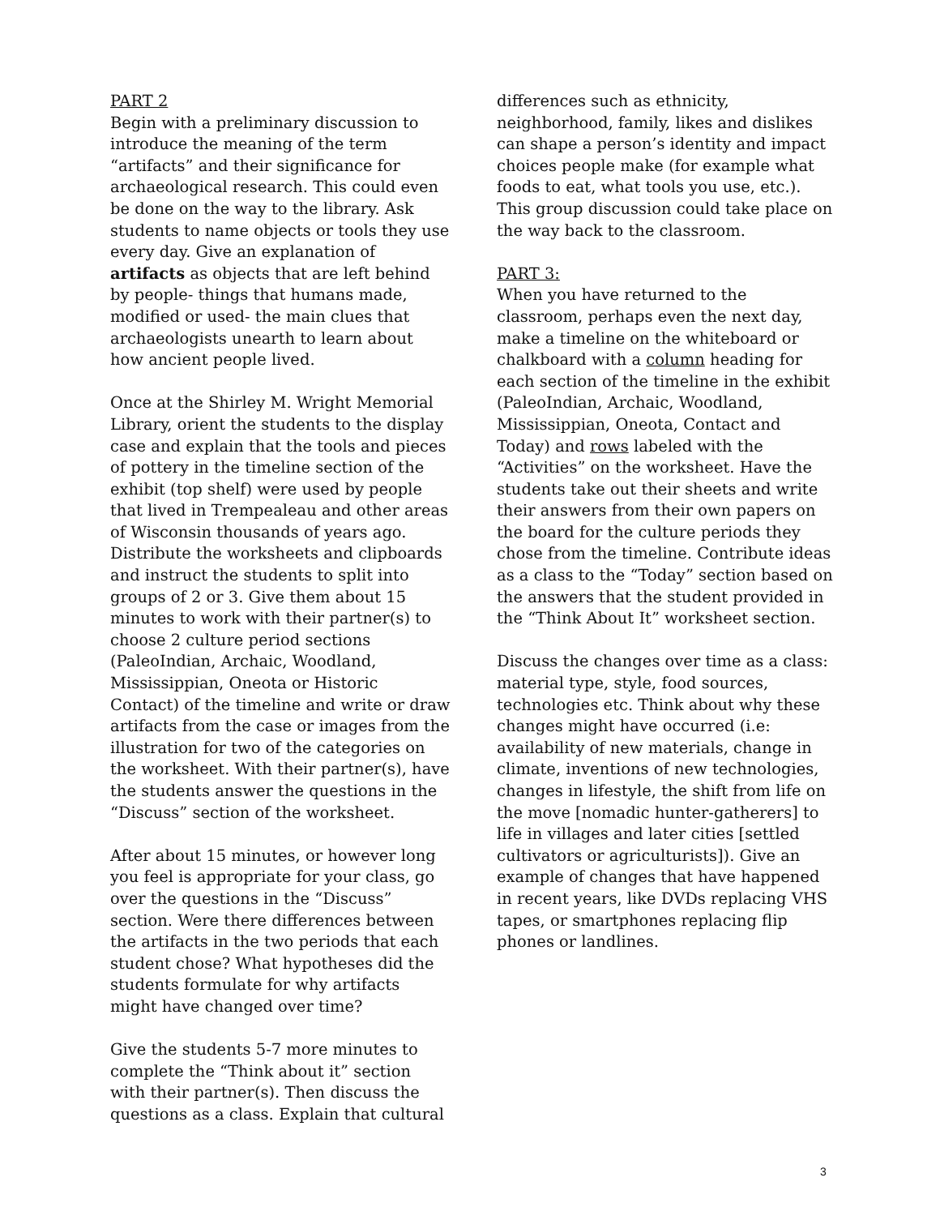PART 2
Begin with a preliminary discussion to introduce the meaning of the term “artifacts” and their significance for archaeological research. This could even be done on the way to the library. Ask students to name objects or tools they use every day. Give an explanation of artifacts as objects that are left behind by people- things that humans made, modified or used- the main clues that archaeologists unearth to learn about how ancient people lived.
Once at the Shirley M. Wright Memorial Library, orient the students to the display case and explain that the tools and pieces of pottery in the timeline section of the exhibit (top shelf) were used by people that lived in Trempealeau and other areas of Wisconsin thousands of years ago. Distribute the worksheets and clipboards and instruct the students to split into groups of 2 or 3. Give them about 15 minutes to work with their partner(s) to choose 2 culture period sections (PaleoIndian, Archaic, Woodland, Mississippian, Oneota or Historic Contact) of the timeline and write or draw artifacts from the case or images from the illustration for two of the categories on the worksheet. With their partner(s), have the students answer the questions in the “Discuss” section of the worksheet.
After about 15 minutes, or however long you feel is appropriate for your class, go over the questions in the “Discuss” section. Were there differences between the artifacts in the two periods that each student chose? What hypotheses did the students formulate for why artifacts might have changed over time?
Give the students 5-7 more minutes to complete the “Think about it” section with their partner(s). Then discuss the questions as a class. Explain that cultural
differences such as ethnicity, neighborhood, family, likes and dislikes can shape a person’s identity and impact choices people make (for example what foods to eat, what tools you use, etc.). This group discussion could take place on the way back to the classroom.
PART 3:
When you have returned to the classroom, perhaps even the next day, make a timeline on the whiteboard or chalkboard with a column heading for each section of the timeline in the exhibit (PaleoIndian, Archaic, Woodland, Mississippian, Oneota, Contact and Today) and rows labeled with the “Activities” on the worksheet. Have the students take out their sheets and write their answers from their own papers on the board for the culture periods they chose from the timeline. Contribute ideas as a class to the “Today” section based on the answers that the student provided in the “Think About It” worksheet section.
Discuss the changes over time as a class: material type, style, food sources, technologies etc. Think about why these changes might have occurred (i.e: availability of new materials, change in climate, inventions of new technologies, changes in lifestyle, the shift from life on the move [nomadic hunter-gatherers] to life in villages and later cities [settled cultivators or agriculturists]). Give an example of changes that have happened in recent years, like DVDs replacing VHS tapes, or smartphones replacing flip phones or landlines.
3